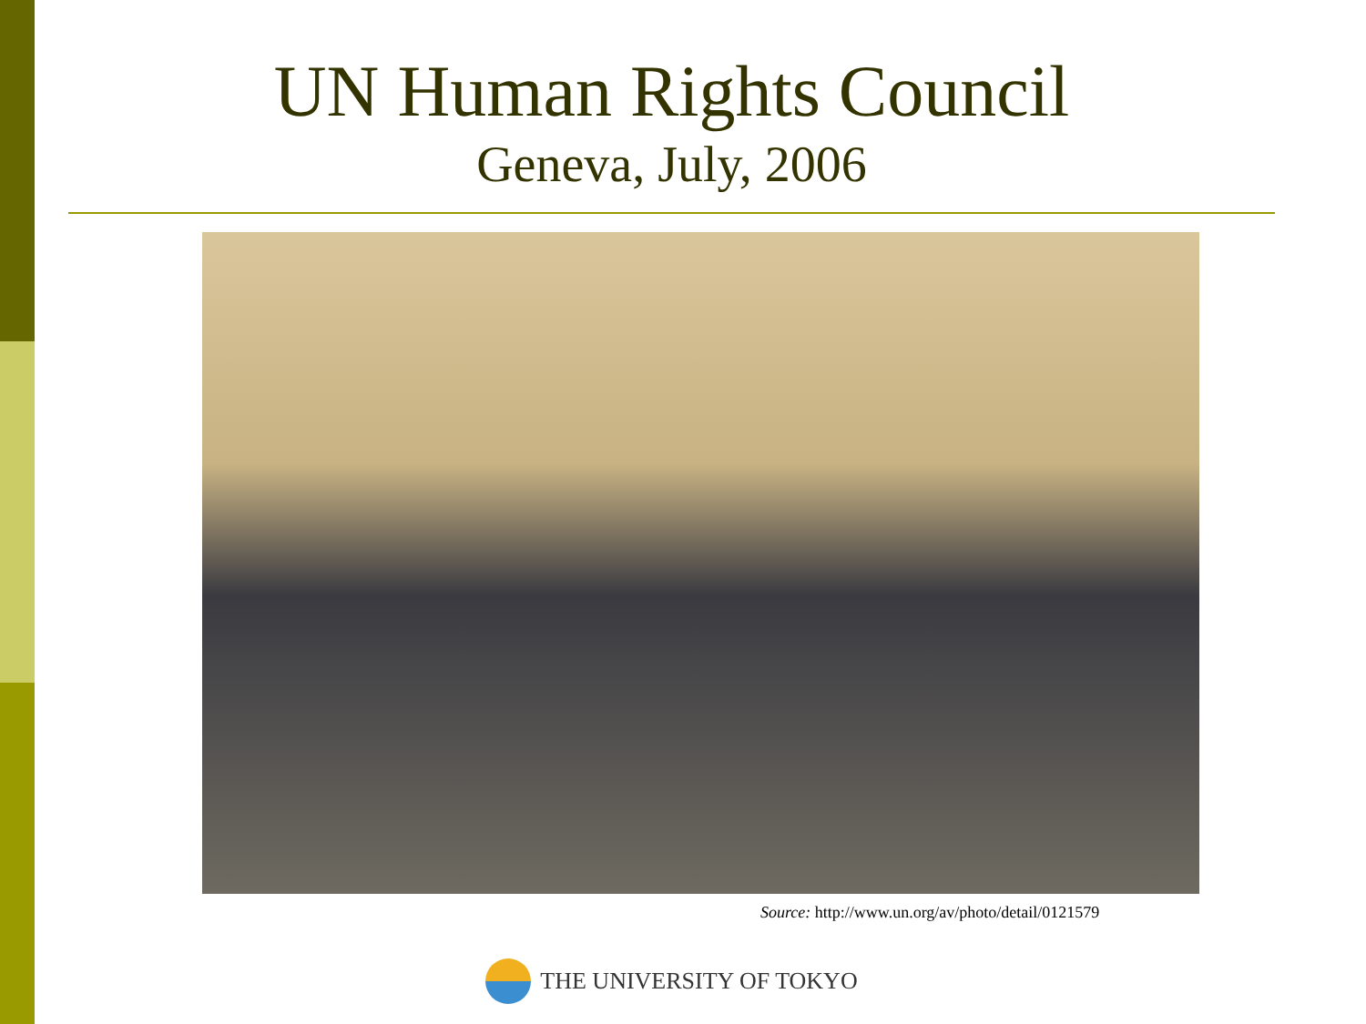UN Human Rights Council
Geneva, July, 2006
Source: http://www.un.org/av/photo/detail/0121579
THE UNIVERSITY OF TOKYO